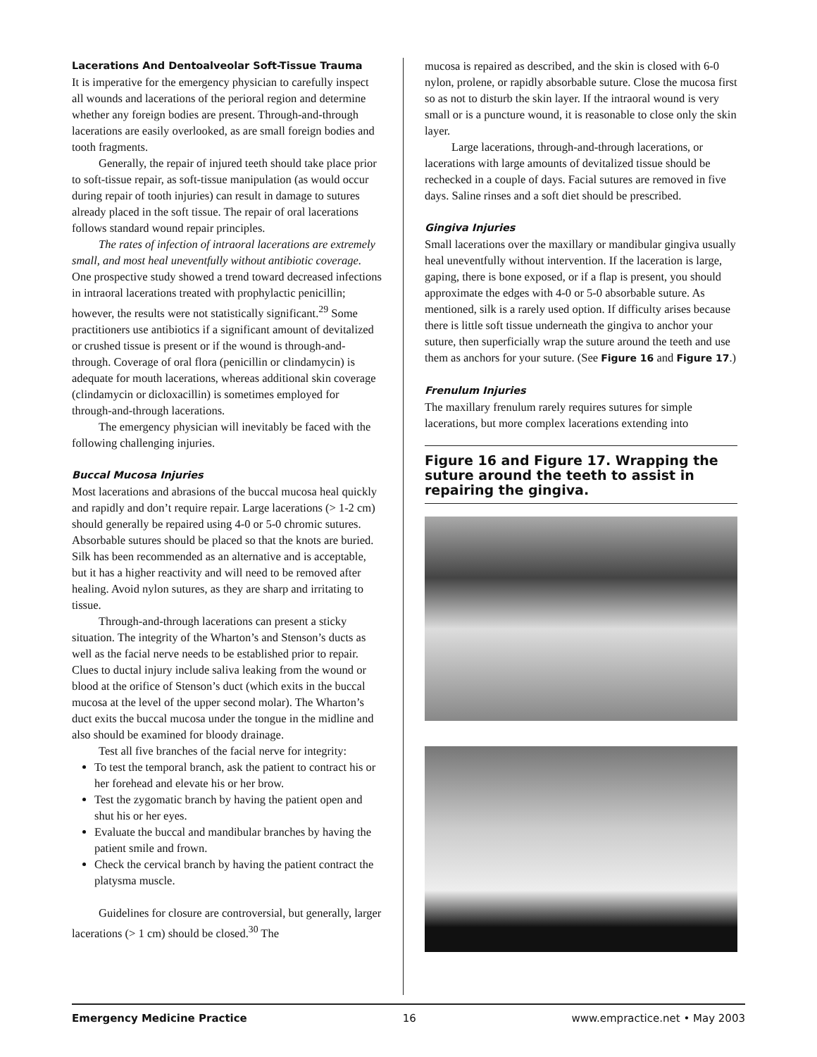Lacerations And Dentoalveolar Soft-Tissue Trauma
It is imperative for the emergency physician to carefully inspect all wounds and lacerations of the perioral region and determine whether any foreign bodies are present. Through-and-through lacerations are easily overlooked, as are small foreign bodies and tooth fragments.
Generally, the repair of injured teeth should take place prior to soft-tissue repair, as soft-tissue manipulation (as would occur during repair of tooth injuries) can result in damage to sutures already placed in the soft tissue. The repair of oral lacerations follows standard wound repair principles.
The rates of infection of intraoral lacerations are extremely small, and most heal uneventfully without antibiotic coverage. One prospective study showed a trend toward decreased infections in intraoral lacerations treated with prophylactic penicillin; however, the results were not statistically significant.<sup>29</sup> Some practitioners use antibiotics if a significant amount of devitalized or crushed tissue is present or if the wound is through-and-through. Coverage of oral flora (penicillin or clindamycin) is adequate for mouth lacerations, whereas additional skin coverage (clindamycin or dicloxacillin) is sometimes employed for through-and-through lacerations.
The emergency physician will inevitably be faced with the following challenging injuries.
Buccal Mucosa Injuries
Most lacerations and abrasions of the buccal mucosa heal quickly and rapidly and don’t require repair. Large lacerations (> 1-2 cm) should generally be repaired using 4-0 or 5-0 chromic sutures. Absorbable sutures should be placed so that the knots are buried. Silk has been recommended as an alternative and is acceptable, but it has a higher reactivity and will need to be removed after healing. Avoid nylon sutures, as they are sharp and irritating to tissue.
Through-and-through lacerations can present a sticky situation. The integrity of the Wharton’s and Stenson’s ducts as well as the facial nerve needs to be established prior to repair. Clues to ductal injury include saliva leaking from the wound or blood at the orifice of Stenson’s duct (which exits in the buccal mucosa at the level of the upper second molar). The Wharton’s duct exits the buccal mucosa under the tongue in the midline and also should be examined for bloody drainage.
Test all five branches of the facial nerve for integrity:
To test the temporal branch, ask the patient to contract his or her forehead and elevate his or her brow.
Test the zygomatic branch by having the patient open and shut his or her eyes.
Evaluate the buccal and mandibular branches by having the patient smile and frown.
Check the cervical branch by having the patient contract the platysma muscle.
Guidelines for closure are controversial, but generally, larger lacerations (> 1 cm) should be closed.<sup>30</sup> The
mucosa is repaired as described, and the skin is closed with 6-0 nylon, prolene, or rapidly absorbable suture. Close the mucosa first so as not to disturb the skin layer. If the intraoral wound is very small or is a puncture wound, it is reasonable to close only the skin layer.
Large lacerations, through-and-through lacerations, or lacerations with large amounts of devitalized tissue should be rechecked in a couple of days. Facial sutures are removed in five days. Saline rinses and a soft diet should be prescribed.
Gingiva Injuries
Small lacerations over the maxillary or mandibular gingiva usually heal uneventfully without intervention. If the laceration is large, gaping, there is bone exposed, or if a flap is present, you should approximate the edges with 4-0 or 5-0 absorbable suture. As mentioned, silk is a rarely used option. If difficulty arises because there is little soft tissue underneath the gingiva to anchor your suture, then superficially wrap the suture around the teeth and use them as anchors for your suture. (See Figure 16 and Figure 17.)
Frenulum Injuries
The maxillary frenulum rarely requires sutures for simple lacerations, but more complex lacerations extending into
Figure 16 and Figure 17. Wrapping the suture around the teeth to assist in repairing the gingiva.
Emergency Medicine Practice 16 www.empractice.net • May 2003